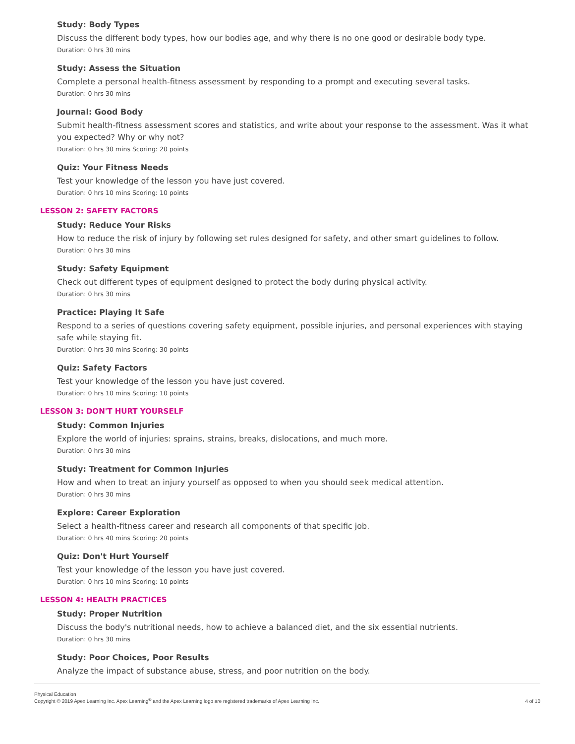Study: Body Types
Discuss the different body types, how our bodies age, and why there is no one good or desirable body type.
Duration: 0 hrs 30 mins
Study: Assess the Situation
Complete a personal health-fitness assessment by responding to a prompt and executing several tasks.
Duration: 0 hrs 30 mins
Journal: Good Body
Submit health-fitness assessment scores and statistics, and write about your response to the assessment. Was it what you expected? Why or why not?
Duration: 0 hrs 30 mins Scoring: 20 points
Quiz: Your Fitness Needs
Test your knowledge of the lesson you have just covered.
Duration: 0 hrs 10 mins Scoring: 10 points
LESSON 2: SAFETY FACTORS
Study: Reduce Your Risks
How to reduce the risk of injury by following set rules designed for safety, and other smart guidelines to follow.
Duration: 0 hrs 30 mins
Study: Safety Equipment
Check out different types of equipment designed to protect the body during physical activity.
Duration: 0 hrs 30 mins
Practice: Playing It Safe
Respond to a series of questions covering safety equipment, possible injuries, and personal experiences with staying safe while staying fit.
Duration: 0 hrs 30 mins Scoring: 30 points
Quiz: Safety Factors
Test your knowledge of the lesson you have just covered.
Duration: 0 hrs 10 mins Scoring: 10 points
LESSON 3: DON'T HURT YOURSELF
Study: Common Injuries
Explore the world of injuries: sprains, strains, breaks, dislocations, and much more.
Duration: 0 hrs 30 mins
Study: Treatment for Common Injuries
How and when to treat an injury yourself as opposed to when you should seek medical attention.
Duration: 0 hrs 30 mins
Explore: Career Exploration
Select a health-fitness career and research all components of that specific job.
Duration: 0 hrs 40 mins Scoring: 20 points
Quiz: Don't Hurt Yourself
Test your knowledge of the lesson you have just covered.
Duration: 0 hrs 10 mins Scoring: 10 points
LESSON 4: HEALTH PRACTICES
Study: Proper Nutrition
Discuss the body's nutritional needs, how to achieve a balanced diet, and the six essential nutrients.
Duration: 0 hrs 30 mins
Study: Poor Choices, Poor Results
Analyze the impact of substance abuse, stress, and poor nutrition on the body.
Physical Education
Copyright © 2019 Apex Learning Inc. Apex Learning<sup>®</sup> and the Apex Learning logo are registered trademarks of Apex Learning Inc.
4 of 10